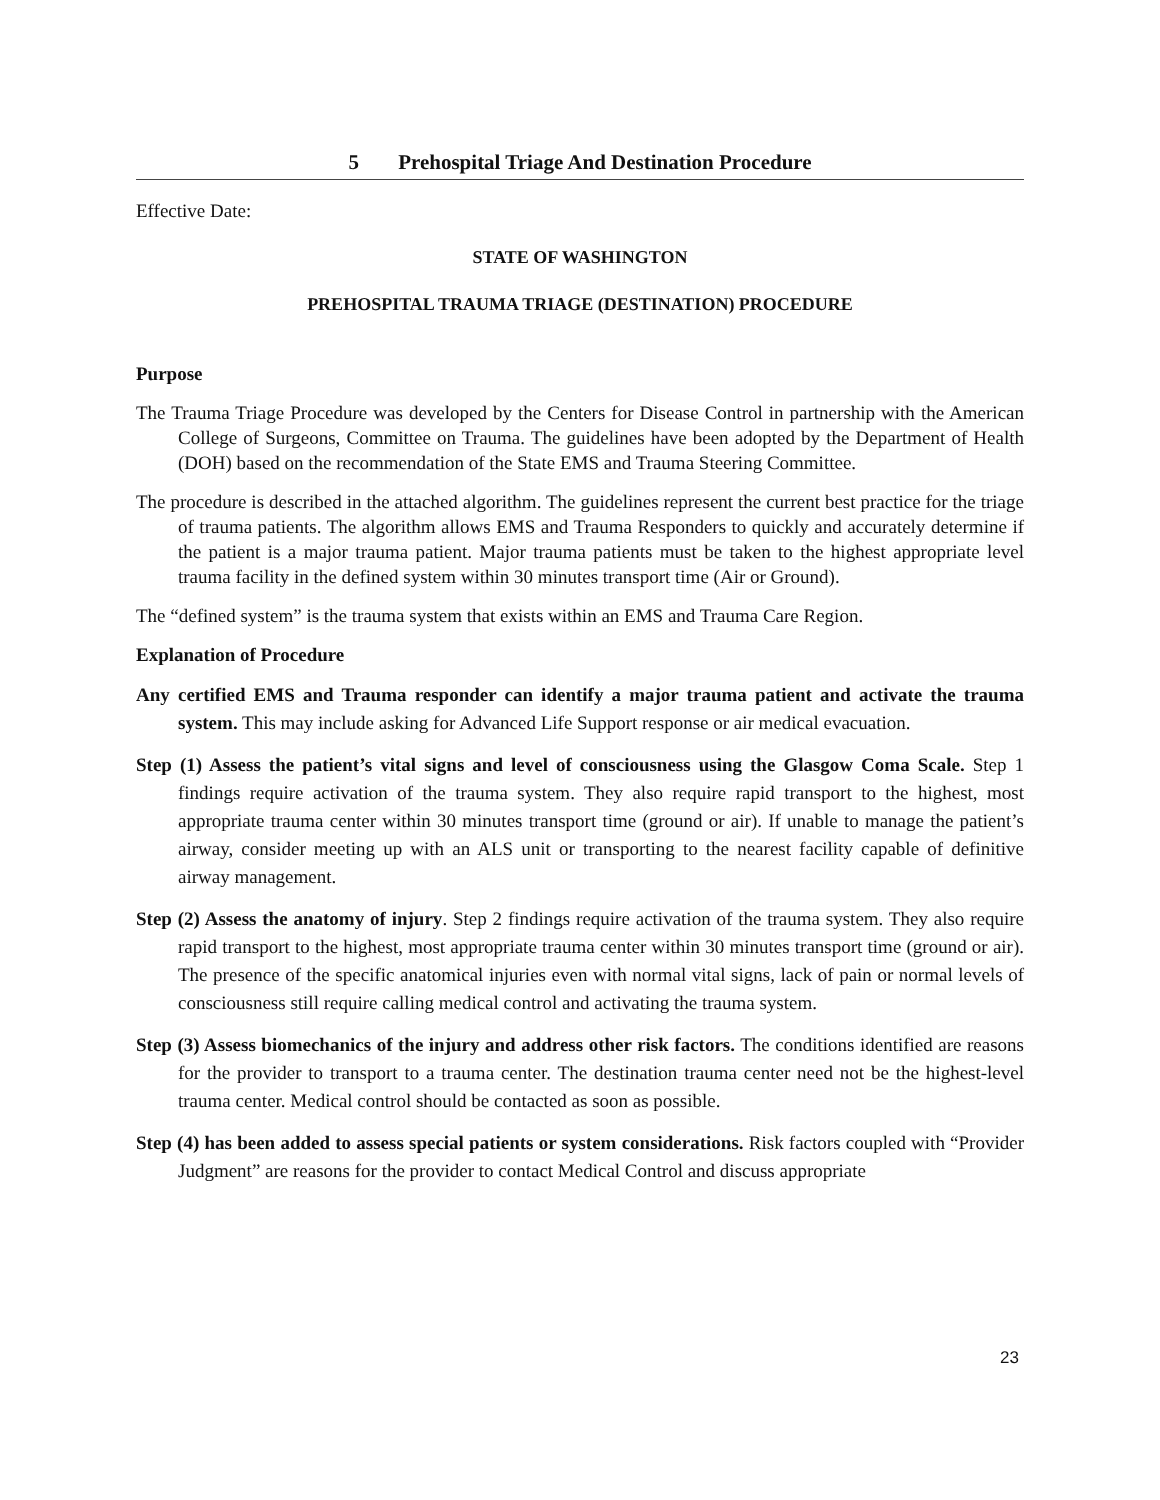5 Prehospital Triage And Destination Procedure
Effective Date:
STATE OF WASHINGTON
PREHOSPITAL TRAUMA TRIAGE (DESTINATION) PROCEDURE
Purpose
The Trauma Triage Procedure was developed by the Centers for Disease Control in partnership with the American College of Surgeons, Committee on Trauma. The guidelines have been adopted by the Department of Health (DOH) based on the recommendation of the State EMS and Trauma Steering Committee.
The procedure is described in the attached algorithm. The guidelines represent the current best practice for the triage of trauma patients. The algorithm allows EMS and Trauma Responders to quickly and accurately determine if the patient is a major trauma patient. Major trauma patients must be taken to the highest appropriate level trauma facility in the defined system within 30 minutes transport time (Air or Ground).
The “defined system” is the trauma system that exists within an EMS and Trauma Care Region.
Explanation of Procedure
Any certified EMS and Trauma responder can identify a major trauma patient and activate the trauma system. This may include asking for Advanced Life Support response or air medical evacuation.
Step (1) Assess the patient’s vital signs and level of consciousness using the Glasgow Coma Scale. Step 1 findings require activation of the trauma system. They also require rapid transport to the highest, most appropriate trauma center within 30 minutes transport time (ground or air). If unable to manage the patient’s airway, consider meeting up with an ALS unit or transporting to the nearest facility capable of definitive airway management.
Step (2) Assess the anatomy of injury. Step 2 findings require activation of the trauma system. They also require rapid transport to the highest, most appropriate trauma center within 30 minutes transport time (ground or air). The presence of the specific anatomical injuries even with normal vital signs, lack of pain or normal levels of consciousness still require calling medical control and activating the trauma system.
Step (3) Assess biomechanics of the injury and address other risk factors. The conditions identified are reasons for the provider to transport to a trauma center. The destination trauma center need not be the highest-level trauma center. Medical control should be contacted as soon as possible.
Step (4) has been added to assess special patients or system considerations. Risk factors coupled with “Provider Judgment” are reasons for the provider to contact Medical Control and discuss appropriate
23